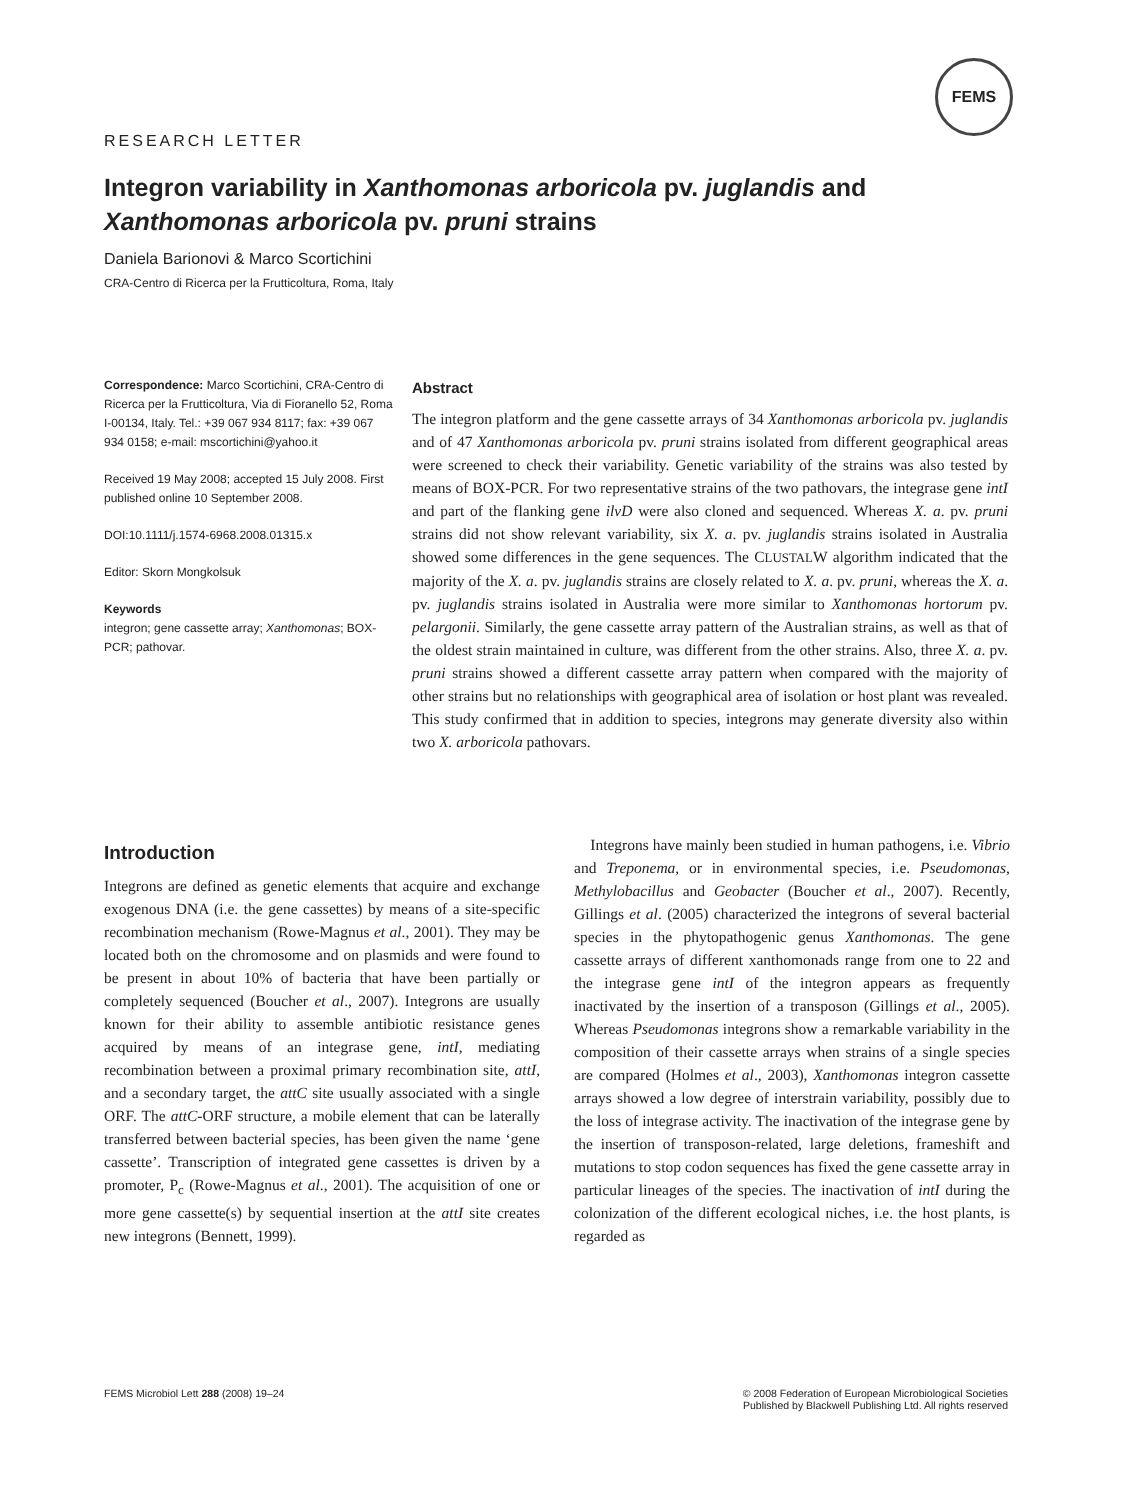FEMS
RESEARCH LETTER
Integron variability in Xanthomonas arboricola pv. juglandis and Xanthomonas arboricola pv. pruni strains
Daniela Barionovi & Marco Scortichini
CRA-Centro di Ricerca per la Frutticoltura, Roma, Italy
Correspondence: Marco Scortichini, CRA-Centro di Ricerca per la Frutticoltura, Via di Fioranello 52, Roma I-00134, Italy. Tel.: +39 067 934 8117; fax: +39 067 934 0158; e-mail: mscortichini@yahoo.it
Received 19 May 2008; accepted 15 July 2008. First published online 10 September 2008.
DOI:10.1111/j.1574-6968.2008.01315.x
Editor: Skorn Mongkolsuk
Keywords
integron; gene cassette array; Xanthomonas; BOX-PCR; pathovar.
Abstract
The integron platform and the gene cassette arrays of 34 Xanthomonas arboricola pv. juglandis and of 47 Xanthomonas arboricola pv. pruni strains isolated from different geographical areas were screened to check their variability. Genetic variability of the strains was also tested by means of BOX-PCR. For two representative strains of the two pathovars, the integrase gene intI and part of the flanking gene ilvD were also cloned and sequenced. Whereas X. a. pv. pruni strains did not show relevant variability, six X. a. pv. juglandis strains isolated in Australia showed some differences in the gene sequences. The CLUSTALW algorithm indicated that the majority of the X. a. pv. juglandis strains are closely related to X. a. pv. pruni, whereas the X. a. pv. juglandis strains isolated in Australia were more similar to Xanthomonas hortorum pv. pelargonii. Similarly, the gene cassette array pattern of the Australian strains, as well as that of the oldest strain maintained in culture, was different from the other strains. Also, three X. a. pv. pruni strains showed a different cassette array pattern when compared with the majority of other strains but no relationships with geographical area of isolation or host plant was revealed. This study confirmed that in addition to species, integrons may generate diversity also within two X. arboricola pathovars.
Introduction
Integrons are defined as genetic elements that acquire and exchange exogenous DNA (i.e. the gene cassettes) by means of a site-specific recombination mechanism (Rowe-Magnus et al., 2001). They may be located both on the chromosome and on plasmids and were found to be present in about 10% of bacteria that have been partially or completely sequenced (Boucher et al., 2007). Integrons are usually known for their ability to assemble antibiotic resistance genes acquired by means of an integrase gene, intI, mediating recombination between a proximal primary recombination site, attI, and a secondary target, the attC site usually associated with a single ORF. The attC-ORF structure, a mobile element that can be laterally transferred between bacterial species, has been given the name ‘gene cassette’. Transcription of integrated gene cassettes is driven by a promoter, P<sub>c</sub> (Rowe-Magnus et al., 2001). The acquisition of one or more gene cassette(s) by sequential insertion at the attI site creates new integrons (Bennett, 1999).
Integrons have mainly been studied in human pathogens, i.e. Vibrio and Treponema, or in environmental species, i.e. Pseudomonas, Methylobacillus and Geobacter (Boucher et al., 2007). Recently, Gillings et al. (2005) characterized the integrons of several bacterial species in the phytopathogenic genus Xanthomonas. The gene cassette arrays of different xanthomonads range from one to 22 and the integrase gene intI of the integron appears as frequently inactivated by the insertion of a transposon (Gillings et al., 2005). Whereas Pseudomonas integrons show a remarkable variability in the composition of their cassette arrays when strains of a single species are compared (Holmes et al., 2003), Xanthomonas integron cassette arrays showed a low degree of interstrain variability, possibly due to the loss of integrase activity. The inactivation of the integrase gene by the insertion of transposon-related, large deletions, frameshift and mutations to stop codon sequences has fixed the gene cassette array in particular lineages of the species. The inactivation of intI during the colonization of the different ecological niches, i.e. the host plants, is regarded as
FEMS Microbiol Lett 288 (2008) 19–24
© 2008 Federation of European Microbiological Societies
Published by Blackwell Publishing Ltd. All rights reserved